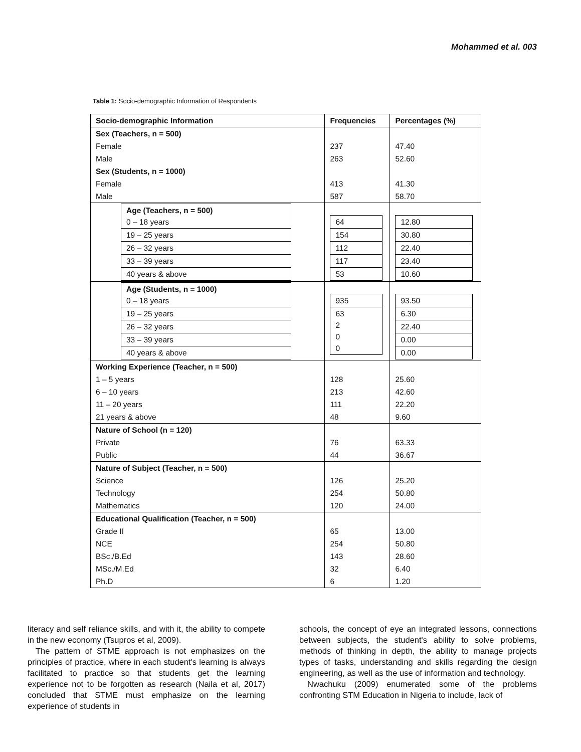Mohammed et al. 003
Table 1: Socio-demographic Information of Respondents
| Socio-demographic Information | Frequencies | Percentages (%) |
| --- | --- | --- |
| Sex (Teachers, n = 500) | | |
| Female | 237 | 47.40 |
| Male | 263 | 52.60 |
| Sex (Students, n = 1000) | | |
| Female | 413 | 41.30 |
| Male | 587 | 58.70 |
| / Age (Teachers, n = 500) 0 – 18 years / / 19 – 25 years / / 26 – 32 years / / 33 – 39 years / / 40 years & above / | / 64 / / 154 / / 112 / / 117 / / 53 / | / 12.80 / / 30.80 / / 22.40 / / 23.40 / / 10.60 / |
| / Age (Students, n = 1000) 0 – 18 years / / 19 – 25 years / / 26 – 32 years / / 33 – 39 years / / 40 years & above / | / 935 / / 63 2 0 0 / | / 93.50 / / 6.30 / / 22.40 / / 0.00 / / 0.00 / |
| Working Experience (Teacher, n = 500) | | |
| 1 – 5 years | 128 | 25.60 |
| 6 – 10 years | 213 | 42.60 |
| 11 – 20 years | 111 | 22.20 |
| 21 years & above | 48 | 9.60 |
| Nature of School (n = 120) | | |
| Private | 76 | 63.33 |
| Public | 44 | 36.67 |
| Nature of Subject (Teacher, n = 500) | | |
| Science | 126 | 25.20 |
| Technology | 254 | 50.80 |
| Mathematics | 120 | 24.00 |
| Educational Qualification (Teacher, n = 500) | | |
| Grade II | 65 | 13.00 |
| NCE | 254 | 50.80 |
| BSc./B.Ed | 143 | 28.60 |
| MSc./M.Ed | 32 | 6.40 |
| Ph.D | 6 | 1.20 |
literacy and self reliance skills, and with it, the ability to compete in the new economy (Tsupros et al, 2009).
The pattern of STME approach is not emphasizes on the principles of practice, where in each student's learning is always facilitated to practice so that students get the learning experience not to be forgotten as research (Naila et al, 2017) concluded that STME must emphasize on the learning experience of students in
schools, the concept of eye an integrated lessons, connections between subjects, the student's ability to solve problems, methods of thinking in depth, the ability to manage projects types of tasks, understanding and skills regarding the design engineering, as well as the use of information and technology.
Nwachuku (2009) enumerated some of the problems confronting STM Education in Nigeria to include, lack of